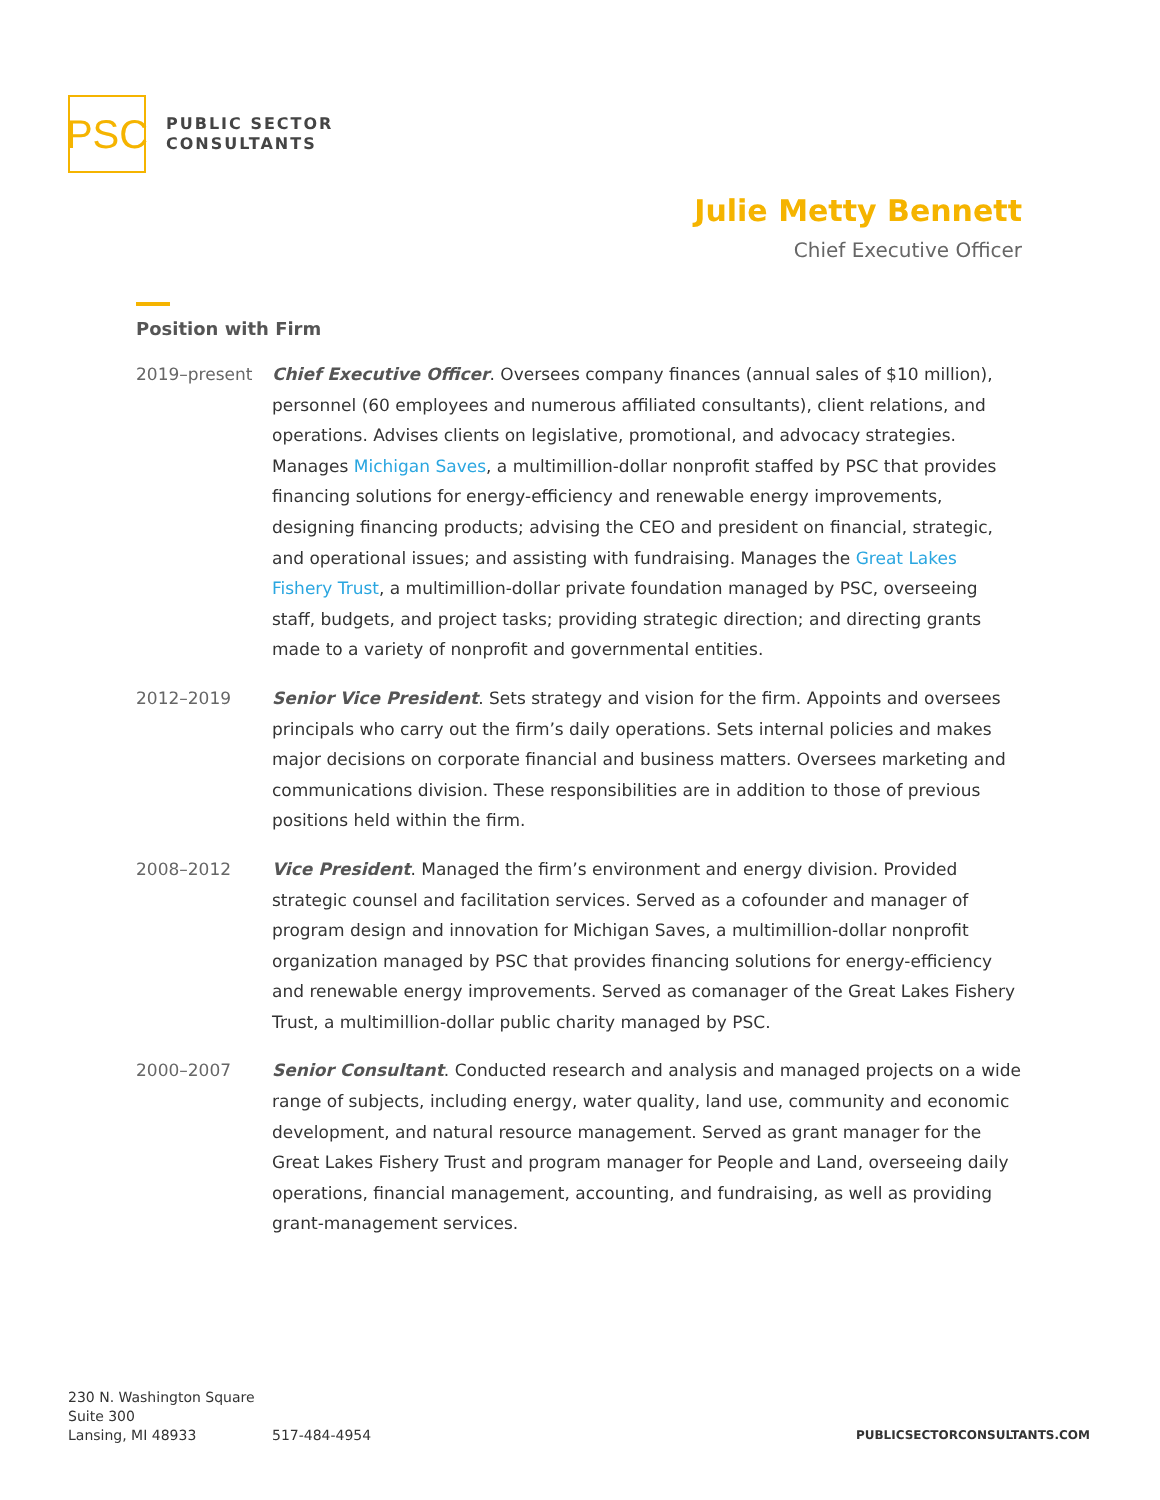PSC
PUBLIC SECTOR
CONSULTANTS
Julie Metty Bennett
Chief Executive Officer
Position with Firm
2019–present Chief Executive Officer. Oversees company finances (annual sales of $10 million), personnel (60 employees and numerous affiliated consultants), client relations, and operations. Advises clients on legislative, promotional, and advocacy strategies. Manages Michigan Saves, a multimillion-dollar nonprofit staffed by PSC that provides financing solutions for energy-efficiency and renewable energy improvements, designing financing products; advising the CEO and president on financial, strategic, and operational issues; and assisting with fundraising. Manages the Great Lakes Fishery Trust, a multimillion-dollar private foundation managed by PSC, overseeing staff, budgets, and project tasks; providing strategic direction; and directing grants made to a variety of nonprofit and governmental entities.
2012–2019 Senior Vice President. Sets strategy and vision for the firm. Appoints and oversees principals who carry out the firm’s daily operations. Sets internal policies and makes major decisions on corporate financial and business matters. Oversees marketing and communications division. These responsibilities are in addition to those of previous positions held within the firm.
2008–2012 Vice President. Managed the firm’s environment and energy division. Provided strategic counsel and facilitation services. Served as a cofounder and manager of program design and innovation for Michigan Saves, a multimillion-dollar nonprofit organization managed by PSC that provides financing solutions for energy-efficiency and renewable energy improvements. Served as comanager of the Great Lakes Fishery Trust, a multimillion-dollar public charity managed by PSC.
2000–2007 Senior Consultant. Conducted research and analysis and managed projects on a wide range of subjects, including energy, water quality, land use, community and economic development, and natural resource management. Served as grant manager for the Great Lakes Fishery Trust and program manager for People and Land, overseeing daily operations, financial management, accounting, and fundraising, as well as providing grant-management services.
230 N. Washington Square
Suite 300
Lansing, MI 48933
517-484-4954
PUBLICSECTORCONSULTANTS.COM